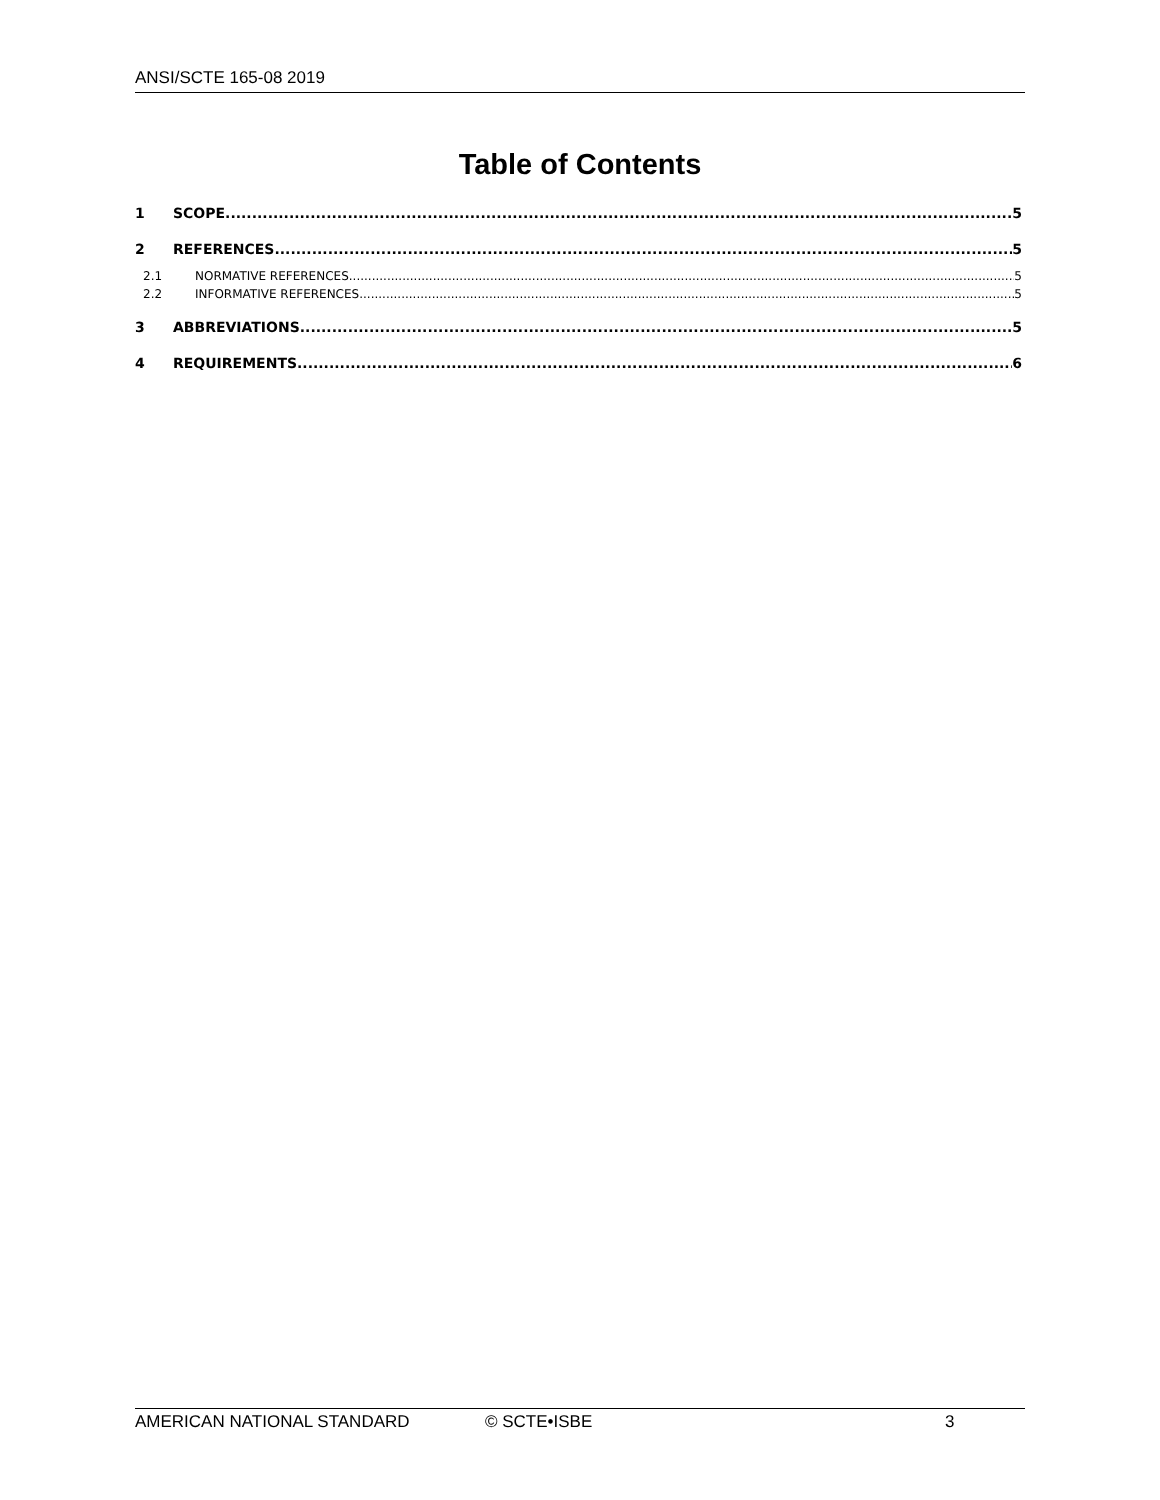ANSI/SCTE 165-08 2019
Table of Contents
1 SCOPE 5
2 REFERENCES 5
2.1 NORMATIVE REFERENCES 5
2.2 INFORMATIVE REFERENCES 5
3 ABBREVIATIONS 5
4 REQUIREMENTS 6
AMERICAN NATIONAL STANDARD © SCTE•ISBE 3